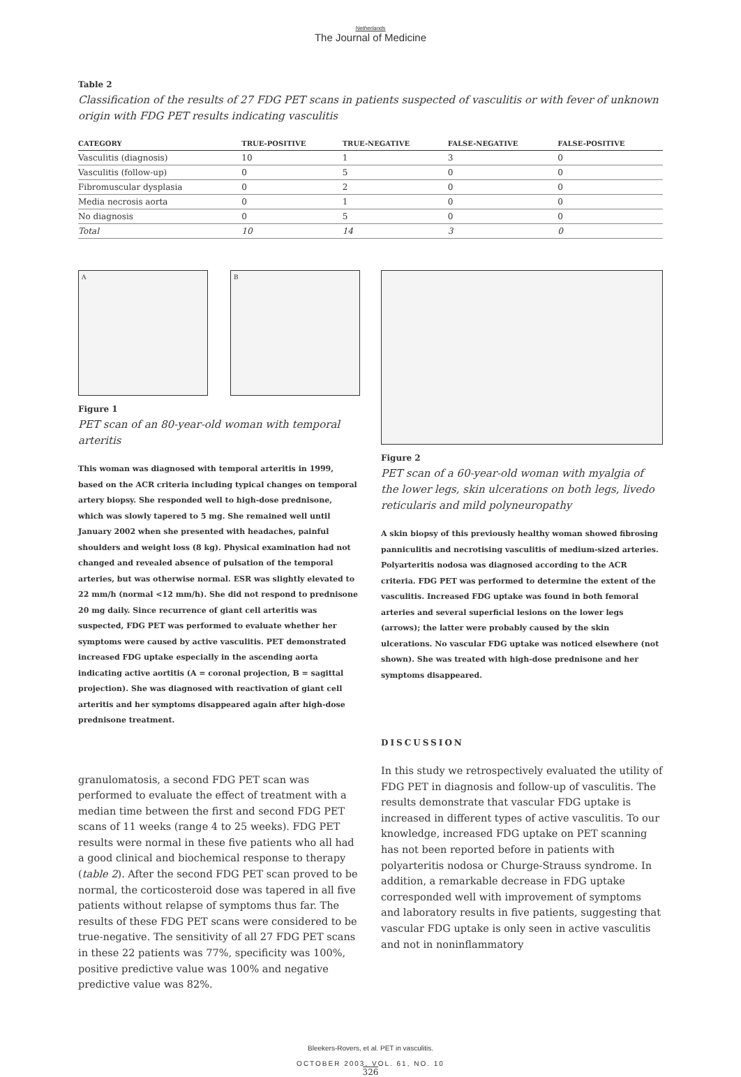Netherlands
The Journal of Medicine
Table 2
Classification of the results of 27 FDG PET scans in patients suspected of vasculitis or with fever of unknown origin with FDG PET results indicating vasculitis
| CATEGORY | TRUE-POSITIVE | TRUE-NEGATIVE | FALSE-NEGATIVE | FALSE-POSITIVE |
| --- | --- | --- | --- | --- |
| Vasculitis (diagnosis) | 10 | 1 | 3 | 0 |
| Vasculitis (follow-up) | 0 | 5 | 0 | 0 |
| Fibromuscular dysplasia | 0 | 2 | 0 | 0 |
| Media necrosis aorta | 0 | 1 | 0 | 0 |
| No diagnosis | 0 | 5 | 0 | 0 |
| Total | 10 | 14 | 3 | 0 |
A B
Figure 1
PET scan of an 80-year-old woman with temporal arteritis
This woman was diagnosed with temporal arteritis in 1999, based on the ACR criteria including typical changes on temporal artery biopsy. She responded well to high-dose prednisone, which was slowly tapered to 5 mg. She remained well until January 2002 when she presented with headaches, painful shoulders and weight loss (8 kg). Physical examination had not changed and revealed absence of pulsation of the temporal arteries, but was otherwise normal. ESR was slightly elevated to 22 mm/h (normal <12 mm/h). She did not respond to prednisone 20 mg daily. Since recurrence of giant cell arteritis was suspected, FDG PET was performed to evaluate whether her symptoms were caused by active vasculitis. PET demonstrated increased FDG uptake especially in the ascending aorta indicating active aortitis (A = coronal projection, B = sagittal projection). She was diagnosed with reactivation of giant cell arteritis and her symptoms disappeared again after high-dose prednisone treatment.
granulomatosis, a second FDG PET scan was performed to evaluate the effect of treatment with a median time between the first and second FDG PET scans of 11 weeks (range 4 to 25 weeks). FDG PET results were normal in these five patients who all had a good clinical and biochemical response to therapy (table 2). After the second FDG PET scan proved to be normal, the corticosteroid dose was tapered in all five patients without relapse of symptoms thus far. The results of these FDG PET scans were considered to be true-negative. The sensitivity of all 27 FDG PET scans in these 22 patients was 77%, specificity was 100%, positive predictive value was 100% and negative predictive value was 82%.
Figure 2
PET scan of a 60-year-old woman with myalgia of the lower legs, skin ulcerations on both legs, livedo reticularis and mild polyneuropathy
A skin biopsy of this previously healthy woman showed fibrosing panniculitis and necrotising vasculitis of medium-sized arteries. Polyarteritis nodosa was diagnosed according to the ACR criteria. FDG PET was performed to determine the extent of the vasculitis. Increased FDG uptake was found in both femoral arteries and several superficial lesions on the lower legs (arrows); the latter were probably caused by the skin ulcerations. No vascular FDG uptake was noticed elsewhere (not shown). She was treated with high-dose prednisone and her symptoms disappeared.
DISCUSSION
In this study we retrospectively evaluated the utility of FDG PET in diagnosis and follow-up of vasculitis. The results demonstrate that vascular FDG uptake is increased in different types of active vasculitis. To our knowledge, increased FDG uptake on PET scanning has not been reported before in patients with polyarteritis nodosa or Churge-Strauss syndrome. In addition, a remarkable decrease in FDG uptake corresponded well with improvement of symptoms and laboratory results in five patients, suggesting that vascular FDG uptake is only seen in active vasculitis and not in noninflammatory
Bleekers-Rovers, et al. PET in vasculitis.
OCTOBER 2003, VOL. 61, NO. 10
326